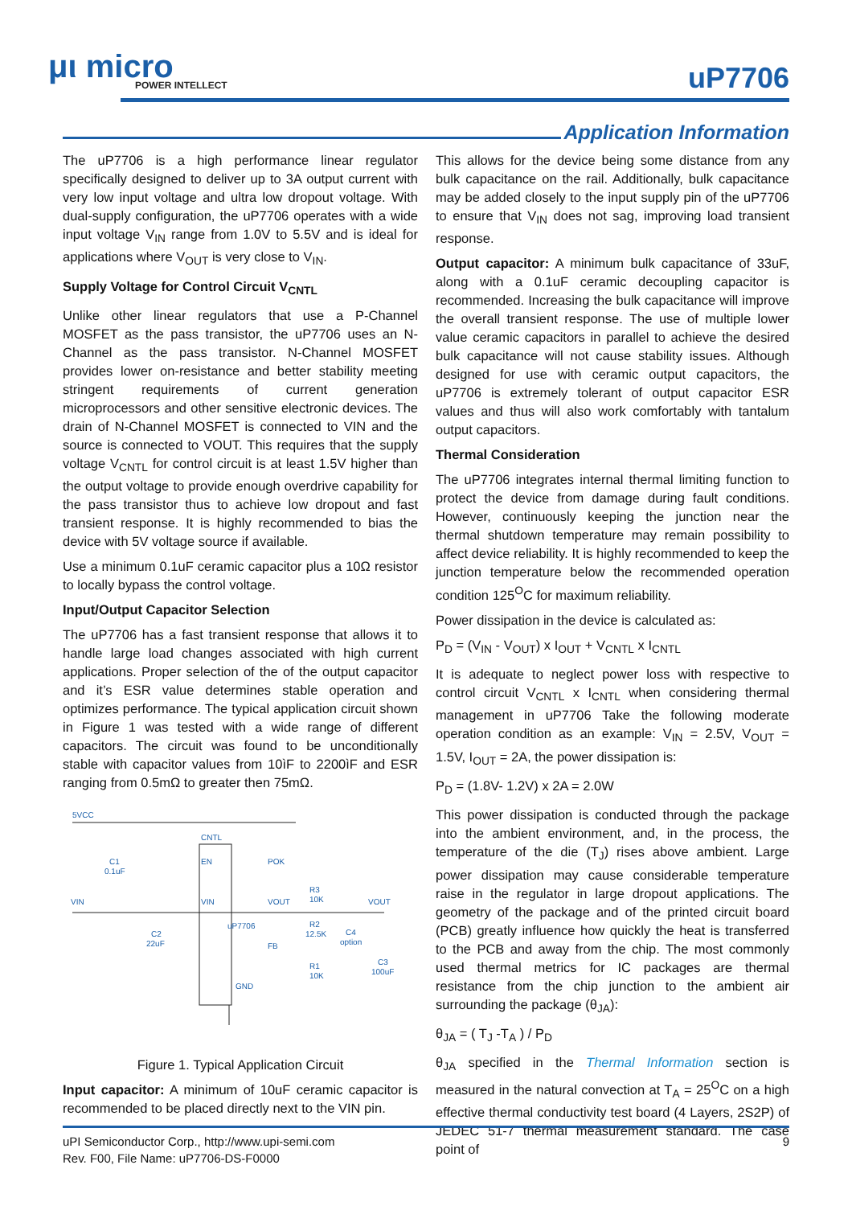μι micro
POWER INTELLECT
uP7706
Application Information
The uP7706 is a high performance linear regulator specifically designed to deliver up to 3A output current with very low input voltage and ultra low dropout voltage. With dual-supply configuration, the uP7706 operates with a wide input voltage V<sub>IN</sub> range from 1.0V to 5.5V and is ideal for applications where V<sub>OUT</sub> is very close to V<sub>IN</sub>.
Supply Voltage for Control Circuit V<sub>CNTL</sub>
Unlike other linear regulators that use a P-Channel MOSFET as the pass transistor, the uP7706 uses an N-Channel as the pass transistor. N-Channel MOSFET provides lower on-resistance and better stability meeting stringent requirements of current generation microprocessors and other sensitive electronic devices. The drain of N-Channel MOSFET is connected to VIN and the source is connected to VOUT. This requires that the supply voltage V<sub>CNTL</sub> for control circuit is at least 1.5V higher than the output voltage to provide enough overdrive capability for the pass transistor thus to achieve low dropout and fast transient response. It is highly recommended to bias the device with 5V voltage source if available.
Use a minimum 0.1uF ceramic capacitor plus a 10Ω resistor to locally bypass the control voltage.
Input/Output Capacitor Selection
The uP7706 has a fast transient response that allows it to handle large load changes associated with high current applications. Proper selection of the of the output capacitor and it’s ESR value determines stable operation and optimizes performance. The typical application circuit shown in Figure 1 was tested with a wide range of different capacitors. The circuit was found to be unconditionally stable with capacitor values from 10ìF to 2200ìF and ESR ranging from 0.5mΩ to greater then 75mΩ.
5VCC
C1
0.1uF
EN
VIN
CNTL
POK
VOUT
FB
GND
VIN
VOUT
C2
22uF
R3
10K
R2
12.5K
C4
option
C3
100uF
R1
10K
uP7706
Figure 1. Typical Application Circuit
Input capacitor: A minimum of 10uF ceramic capacitor is recommended to be placed directly next to the VIN pin.
This allows for the device being some distance from any bulk capacitance on the rail. Additionally, bulk capacitance may be added closely to the input supply pin of the uP7706 to ensure that V<sub>IN</sub> does not sag, improving load transient response.
Output capacitor: A minimum bulk capacitance of 33uF, along with a 0.1uF ceramic decoupling capacitor is recommended. Increasing the bulk capacitance will improve the overall transient response. The use of multiple lower value ceramic capacitors in parallel to achieve the desired bulk capacitance will not cause stability issues. Although designed for use with ceramic output capacitors, the uP7706 is extremely tolerant of output capacitor ESR values and thus will also work comfortably with tantalum output capacitors.
Thermal Consideration
The uP7706 integrates internal thermal limiting function to protect the device from damage during fault conditions. However, continuously keeping the junction near the thermal shutdown temperature may remain possibility to affect device reliability. It is highly recommended to keep the junction temperature below the recommended operation condition 125<sup>O</sup>C for maximum reliability.
Power dissipation in the device is calculated as:
P<sub>D</sub> = (V<sub>IN</sub> - V<sub>OUT</sub>) x I<sub>OUT</sub> + V<sub>CNTL</sub> x I<sub>CNTL</sub>
It is adequate to neglect power loss with respective to control circuit V<sub>CNTL</sub> x I<sub>CNTL</sub> when considering thermal management in uP7706 Take the following moderate operation condition as an example: V<sub>IN</sub> = 2.5V, V<sub>OUT</sub> = 1.5V, I<sub>OUT</sub> = 2A, the power dissipation is:
P<sub>D</sub> = (1.8V- 1.2V) x 2A = 2.0W
This power dissipation is conducted through the package into the ambient environment, and, in the process, the temperature of the die (T<sub>J</sub>) rises above ambient. Large power dissipation may cause considerable temperature raise in the regulator in large dropout applications. The geometry of the package and of the printed circuit board (PCB) greatly influence how quickly the heat is transferred to the PCB and away from the chip. The most commonly used thermal metrics for IC packages are thermal resistance from the chip junction to the ambient air surrounding the package (θ<sub>JA</sub>):
θ<sub>JA</sub> = ( T<sub>J</sub> -T<sub>A</sub> ) / P<sub>D</sub>
θ<sub>JA</sub> specified in the Thermal Information section is measured in the natural convection at T<sub>A</sub> = 25<sup>O</sup>C on a high effective thermal conductivity test board (4 Layers, 2S2P) of JEDEC 51-7 thermal measurement standard. The case point of
uPI Semiconductor Corp., http://www.upi-semi.com
Rev. F00, File Name: uP7706-DS-F0000
9